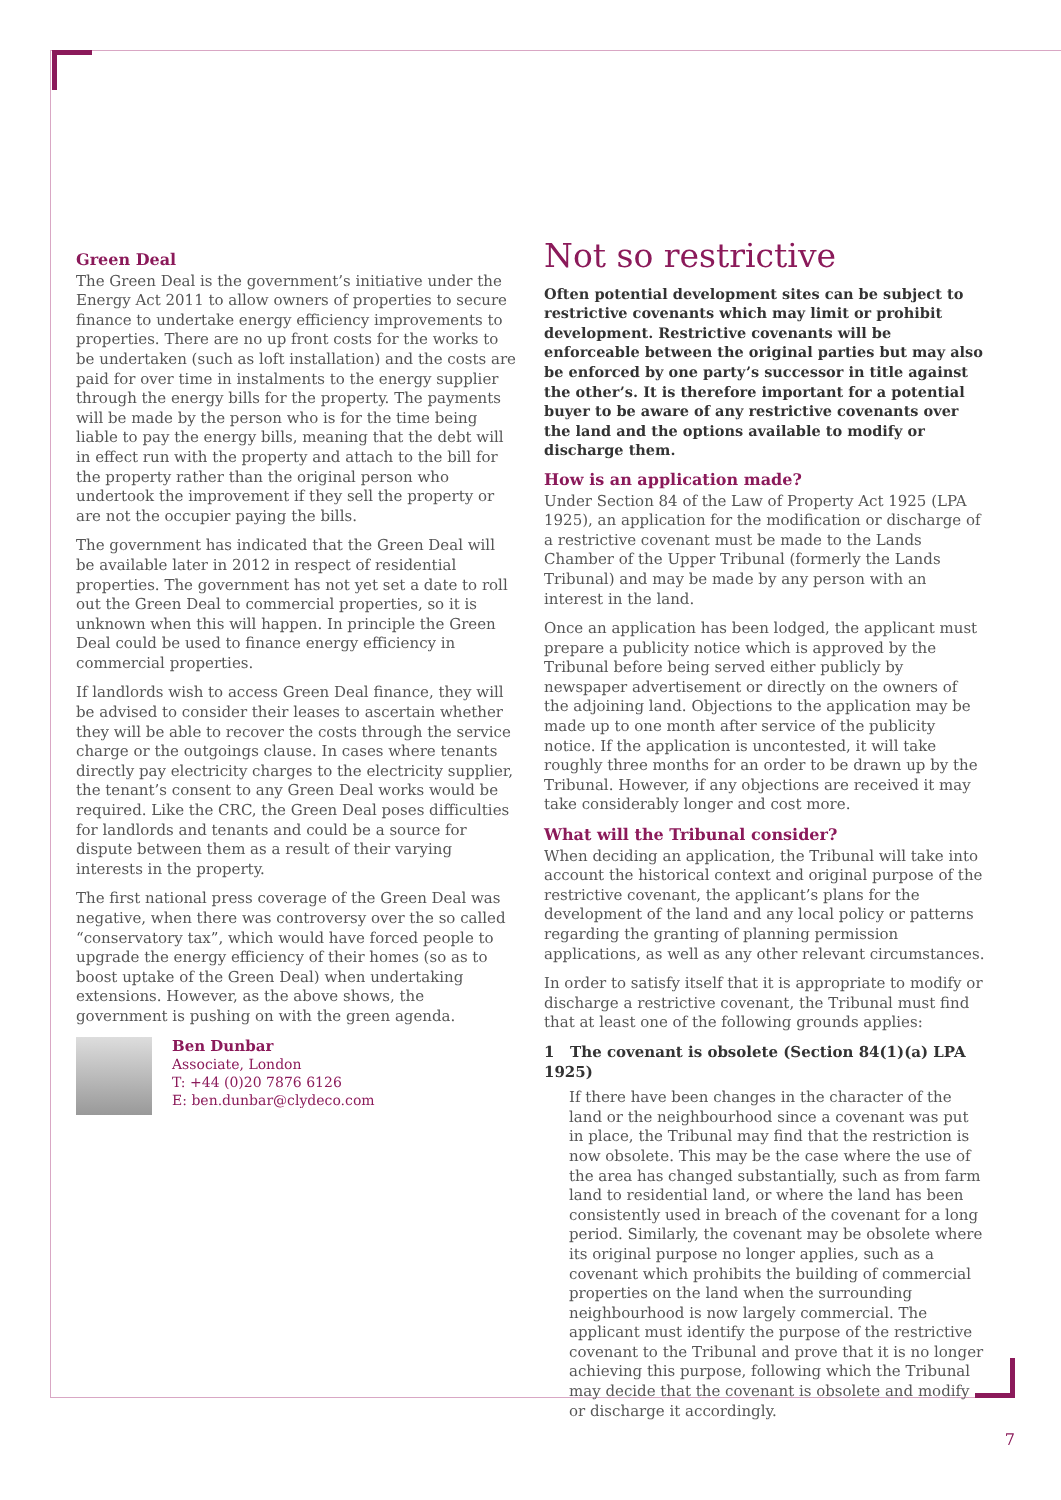Green Deal
The Green Deal is the government’s initiative under the Energy Act 2011 to allow owners of properties to secure finance to undertake energy efficiency improvements to properties. There are no up front costs for the works to be undertaken (such as loft installation) and the costs are paid for over time in instalments to the energy supplier through the energy bills for the property. The payments will be made by the person who is for the time being liable to pay the energy bills, meaning that the debt will in effect run with the property and attach to the bill for the property rather than the original person who undertook the improvement if they sell the property or are not the occupier paying the bills.
The government has indicated that the Green Deal will be available later in 2012 in respect of residential properties. The government has not yet set a date to roll out the Green Deal to commercial properties, so it is unknown when this will happen. In principle the Green Deal could be used to finance energy efficiency in commercial properties.
If landlords wish to access Green Deal finance, they will be advised to consider their leases to ascertain whether they will be able to recover the costs through the service charge or the outgoings clause. In cases where tenants directly pay electricity charges to the electricity supplier, the tenant’s consent to any Green Deal works would be required. Like the CRC, the Green Deal poses difficulties for landlords and tenants and could be a source for dispute between them as a result of their varying interests in the property.
The first national press coverage of the Green Deal was negative, when there was controversy over the so called “conservatory tax”, which would have forced people to upgrade the energy efficiency of their homes (so as to boost uptake of the Green Deal) when undertaking extensions. However, as the above shows, the government is pushing on with the green agenda.
Ben Dunbar
Associate, London
T: +44 (0)20 7876 6126
E: ben.dunbar@clydeco.com
Not so restrictive
Often potential development sites can be subject to restrictive covenants which may limit or prohibit development. Restrictive covenants will be enforceable between the original parties but may also be enforced by one party’s successor in title against the other’s. It is therefore important for a potential buyer to be aware of any restrictive covenants over the land and the options available to modify or discharge them.
How is an application made?
Under Section 84 of the Law of Property Act 1925 (LPA 1925), an application for the modification or discharge of a restrictive covenant must be made to the Lands Chamber of the Upper Tribunal (formerly the Lands Tribunal) and may be made by any person with an interest in the land.
Once an application has been lodged, the applicant must prepare a publicity notice which is approved by the Tribunal before being served either publicly by newspaper advertisement or directly on the owners of the adjoining land. Objections to the application may be made up to one month after service of the publicity notice. If the application is uncontested, it will take roughly three months for an order to be drawn up by the Tribunal. However, if any objections are received it may take considerably longer and cost more.
What will the Tribunal consider?
When deciding an application, the Tribunal will take into account the historical context and original purpose of the restrictive covenant, the applicant’s plans for the development of the land and any local policy or patterns regarding the granting of planning permission applications, as well as any other relevant circumstances.
In order to satisfy itself that it is appropriate to modify or discharge a restrictive covenant, the Tribunal must find that at least one of the following grounds applies:
1 The covenant is obsolete (Section 84(1)(a) LPA 1925)
If there have been changes in the character of the land or the neighbourhood since a covenant was put in place, the Tribunal may find that the restriction is now obsolete. This may be the case where the use of the area has changed substantially, such as from farm land to residential land, or where the land has been consistently used in breach of the covenant for a long period. Similarly, the covenant may be obsolete where its original purpose no longer applies, such as a covenant which prohibits the building of commercial properties on the land when the surrounding neighbourhood is now largely commercial. The applicant must identify the purpose of the restrictive covenant to the Tribunal and prove that it is no longer achieving this purpose, following which the Tribunal may decide that the covenant is obsolete and modify or discharge it accordingly.
7